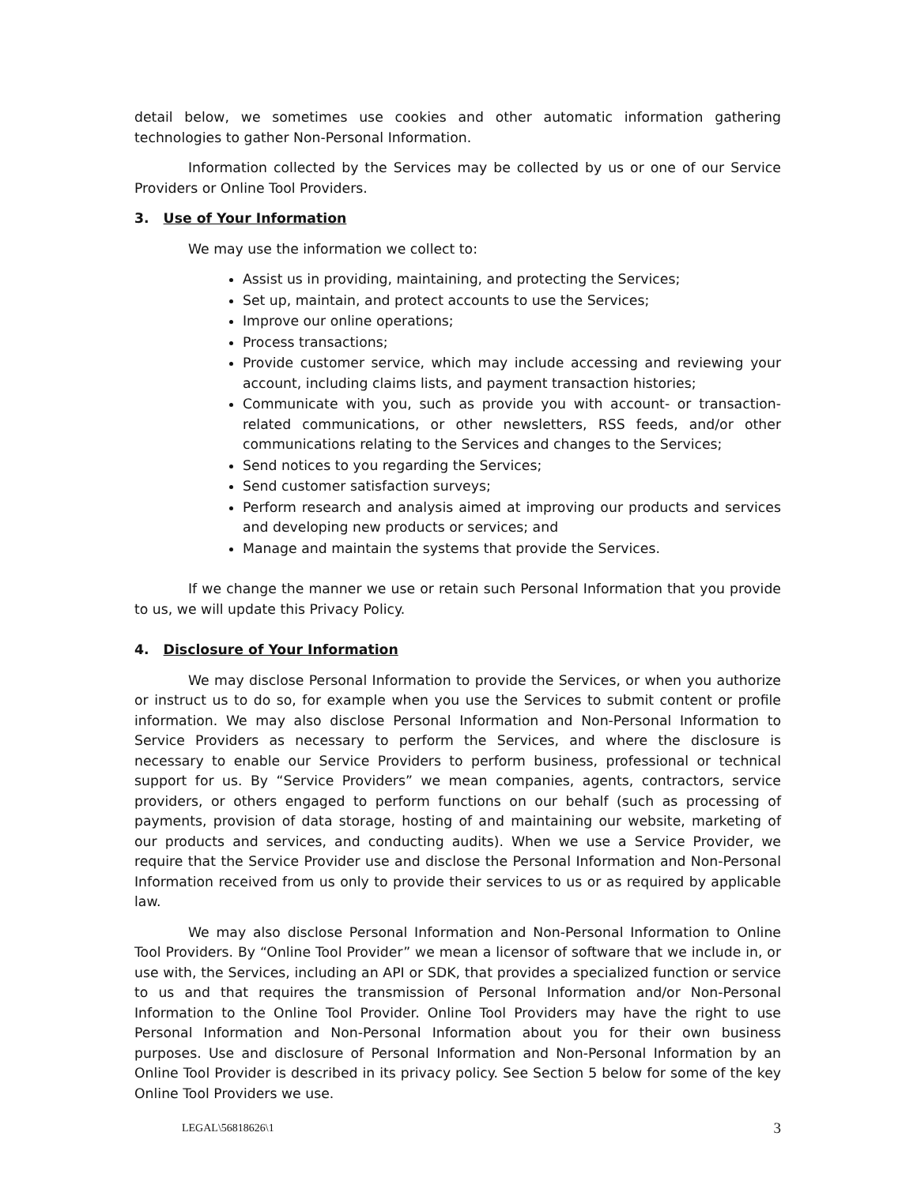detail below, we sometimes use cookies and other automatic information gathering technologies to gather Non-Personal Information.
Information collected by the Services may be collected by us or one of our Service Providers or Online Tool Providers.
3. Use of Your Information
We may use the information we collect to:
Assist us in providing, maintaining, and protecting the Services;
Set up, maintain, and protect accounts to use the Services;
Improve our online operations;
Process transactions;
Provide customer service, which may include accessing and reviewing your account, including claims lists, and payment transaction histories;
Communicate with you, such as provide you with account- or transaction-related communications, or other newsletters, RSS feeds, and/or other communications relating to the Services and changes to the Services;
Send notices to you regarding the Services;
Send customer satisfaction surveys;
Perform research and analysis aimed at improving our products and services and developing new products or services; and
Manage and maintain the systems that provide the Services.
If we change the manner we use or retain such Personal Information that you provide to us, we will update this Privacy Policy.
4. Disclosure of Your Information
We may disclose Personal Information to provide the Services, or when you authorize or instruct us to do so, for example when you use the Services to submit content or profile information. We may also disclose Personal Information and Non-Personal Information to Service Providers as necessary to perform the Services, and where the disclosure is necessary to enable our Service Providers to perform business, professional or technical support for us. By “Service Providers” we mean companies, agents, contractors, service providers, or others engaged to perform functions on our behalf (such as processing of payments, provision of data storage, hosting of and maintaining our website, marketing of our products and services, and conducting audits). When we use a Service Provider, we require that the Service Provider use and disclose the Personal Information and Non-Personal Information received from us only to provide their services to us or as required by applicable law.
We may also disclose Personal Information and Non-Personal Information to Online Tool Providers. By “Online Tool Provider” we mean a licensor of software that we include in, or use with, the Services, including an API or SDK, that provides a specialized function or service to us and that requires the transmission of Personal Information and/or Non-Personal Information to the Online Tool Provider. Online Tool Providers may have the right to use Personal Information and Non-Personal Information about you for their own business purposes. Use and disclosure of Personal Information and Non-Personal Information by an Online Tool Provider is described in its privacy policy. See Section 5 below for some of the key Online Tool Providers we use.
LEGAL\56818626\1 3